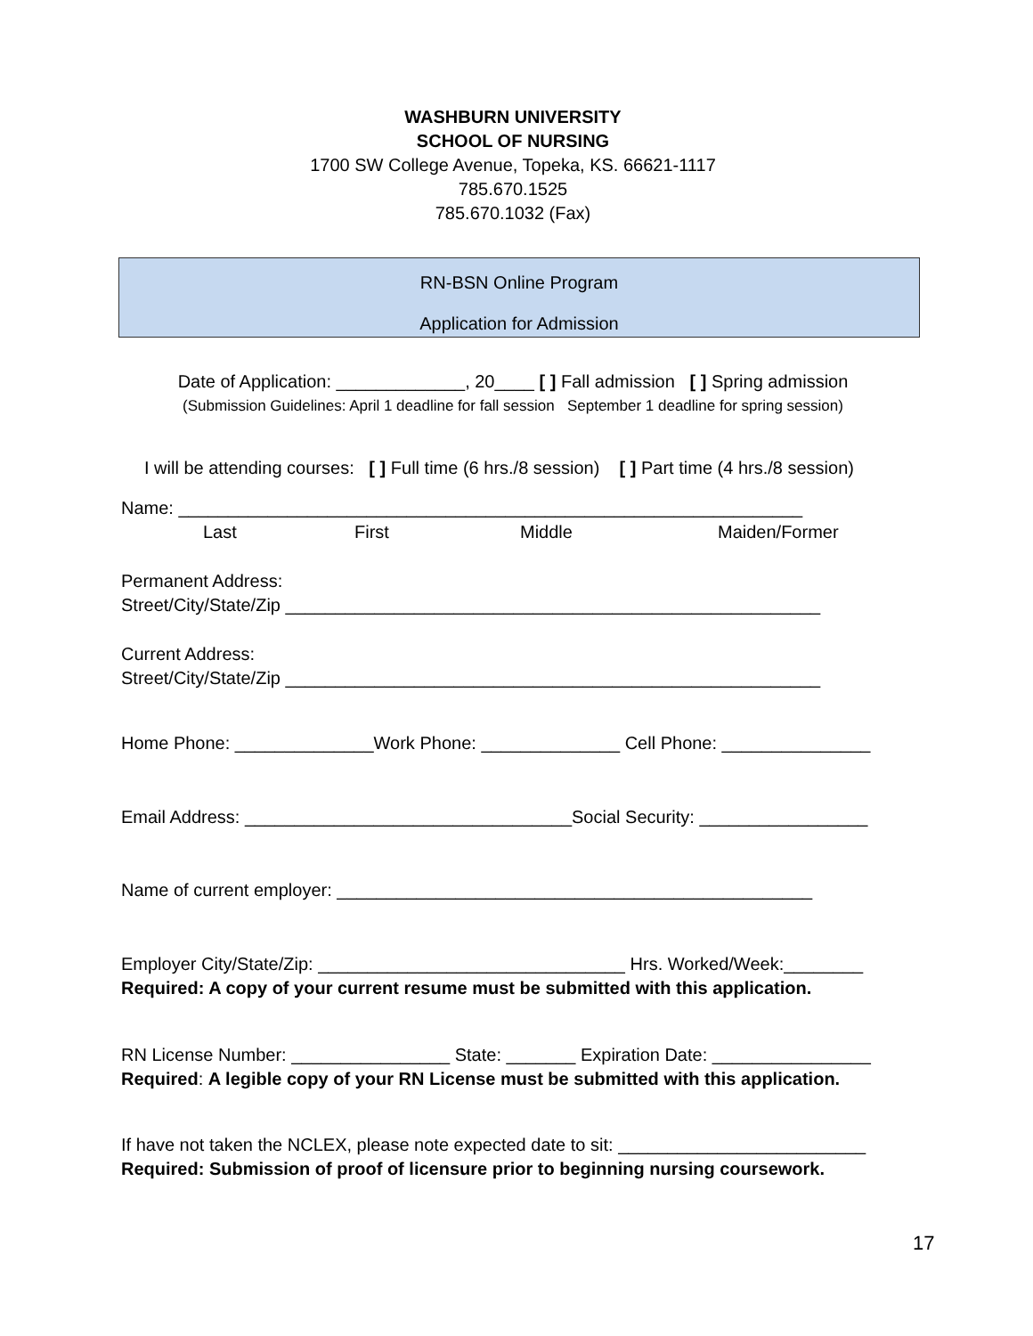WASHBURN UNIVERSITY
SCHOOL OF NURSING
1700 SW College Avenue, Topeka, KS. 66621-1117
785.670.1525
785.670.1032 (Fax)
RN-BSN Online Program
Application for Admission
Date of Application: _____________, 20____ [ ] Fall admission [ ] Spring admission
(Submission Guidelines: April 1 deadline for fall session September 1 deadline for spring session)
I will be attending courses: [ ] Full time (6 hrs./8 session) [ ] Part time (4 hrs./8 session)
Name: _______________________________________________________________
Last First Middle Maiden/Former
Permanent Address:
Street/City/State/Zip ______________________________________________________
Current Address:
Street/City/State/Zip ______________________________________________________
Home Phone: ______________Work Phone: ______________ Cell Phone: _______________
Email Address: _________________________________Social Security: _________________
Name of current employer: ________________________________________________
Employer City/State/Zip: _______________________________ Hrs. Worked/Week:________
Required: A copy of your current resume must be submitted with this application.
RN License Number: ________________ State: _______ Expiration Date: ________________
Required: A legible copy of your RN License must be submitted with this application.
If have not taken the NCLEX, please note expected date to sit: _________________________
Required: Submission of proof of licensure prior to beginning nursing coursework.
17